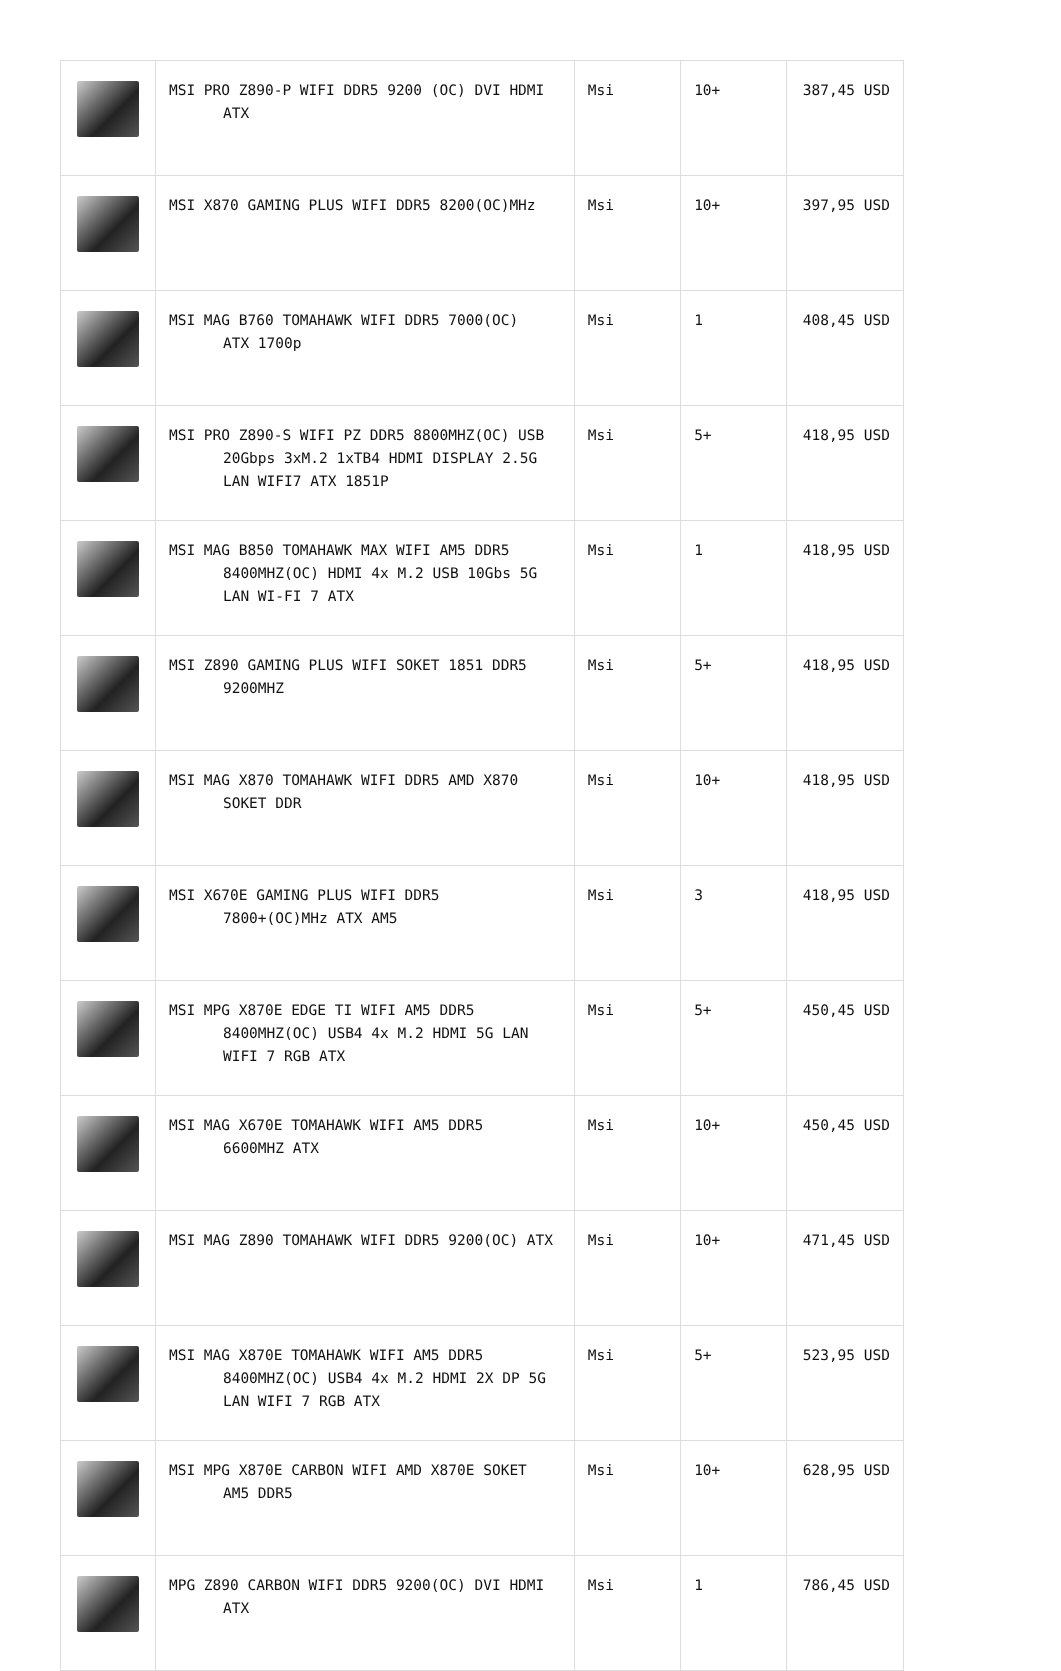| | MSI PRO Z890-P WIFI DDR5 9200 (OC) DVI HDMI ATX | Msi | 10+ | 387,45 USD |
| | MSI X870 GAMING PLUS WIFI DDR5 8200(OC)MHz | Msi | 10+ | 397,95 USD |
| | MSI MAG B760 TOMAHAWK WIFI DDR5 7000(OC) ATX 1700p | Msi | 1 | 408,45 USD |
| | MSI PRO Z890-S WIFI PZ DDR5 8800MHZ(OC) USB 20Gbps 3xM.2 1xTB4 HDMI DISPLAY 2.5G LAN WIFI7 ATX 1851P | Msi | 5+ | 418,95 USD |
| | MSI MAG B850 TOMAHAWK MAX WIFI AM5 DDR5 8400MHZ(OC) HDMI 4x M.2 USB 10Gbs 5G LAN WI-FI 7 ATX | Msi | 1 | 418,95 USD |
| | MSI Z890 GAMING PLUS WIFI SOKET 1851 DDR5 9200MHZ | Msi | 5+ | 418,95 USD |
| | MSI MAG X870 TOMAHAWK WIFI DDR5 AMD X870 SOKET DDR | Msi | 10+ | 418,95 USD |
| | MSI X670E GAMING PLUS WIFI DDR5 7800+(OC)MHz ATX AM5 | Msi | 3 | 418,95 USD |
| | MSI MPG X870E EDGE TI WIFI AM5 DDR5 8400MHZ(OC) USB4 4x M.2 HDMI 5G LAN WIFI 7 RGB ATX | Msi | 5+ | 450,45 USD |
| | MSI MAG X670E TOMAHAWK WIFI AM5 DDR5 6600MHZ ATX | Msi | 10+ | 450,45 USD |
| | MSI MAG Z890 TOMAHAWK WIFI DDR5 9200(OC) ATX | Msi | 10+ | 471,45 USD |
| | MSI MAG X870E TOMAHAWK WIFI AM5 DDR5 8400MHZ(OC) USB4 4x M.2 HDMI 2X DP 5G LAN WIFI 7 RGB ATX | Msi | 5+ | 523,95 USD |
| | MSI MPG X870E CARBON WIFI AMD X870E SOKET AM5 DDR5 | Msi | 10+ | 628,95 USD |
| | MPG Z890 CARBON WIFI DDR5 9200(OC) DVI HDMI ATX | Msi | 1 | 786,45 USD |